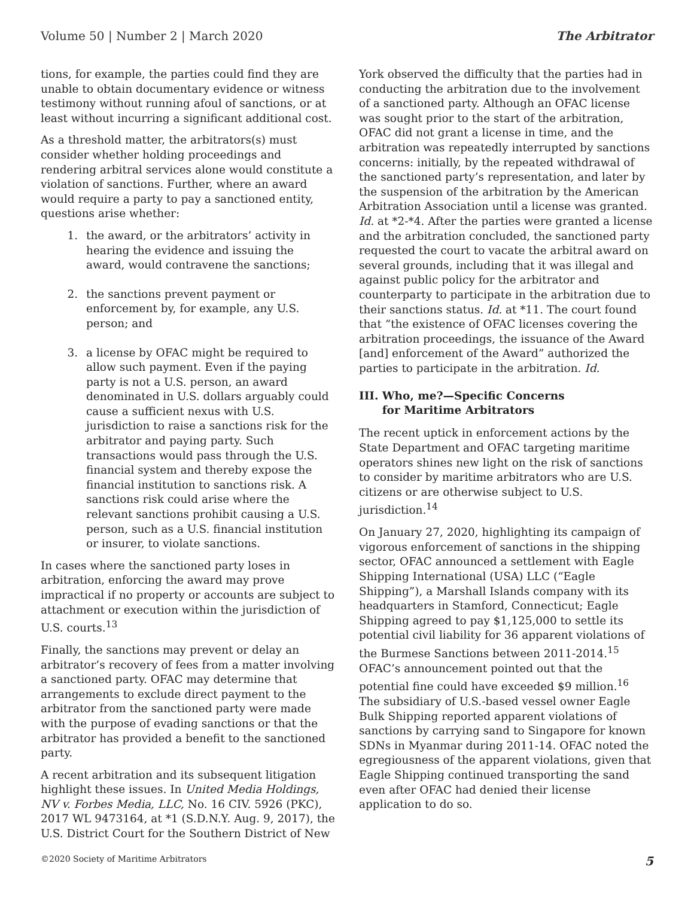Volume 50 | Number 2 | March 2020 The Arbitrator
tions, for example, the parties could find they are unable to obtain documentary evidence or witness testimony without running afoul of sanctions, or at least without incurring a significant additional cost.
As a threshold matter, the arbitrators(s) must consider whether holding proceedings and rendering arbitral services alone would constitute a violation of sanctions. Further, where an award would require a party to pay a sanctioned entity, questions arise whether:
1. the award, or the arbitrators’ activity in hearing the evidence and issuing the award, would contravene the sanctions;
2. the sanctions prevent payment or enforcement by, for example, any U.S. person; and
3. a license by OFAC might be required to allow such payment. Even if the paying party is not a U.S. person, an award denominated in U.S. dollars arguably could cause a sufficient nexus with U.S. jurisdiction to raise a sanctions risk for the arbitrator and paying party. Such transactions would pass through the U.S. financial system and thereby expose the financial institution to sanctions risk. A sanctions risk could arise where the relevant sanctions prohibit causing a U.S. person, such as a U.S. financial institution or insurer, to violate sanctions.
In cases where the sanctioned party loses in arbitration, enforcing the award may prove impractical if no property or accounts are subject to attachment or execution within the jurisdiction of U.S. courts.<sup>13</sup>
Finally, the sanctions may prevent or delay an arbitrator’s recovery of fees from a matter involving a sanctioned party. OFAC may determine that arrangements to exclude direct payment to the arbitrator from the sanctioned party were made with the purpose of evading sanctions or that the arbitrator has provided a benefit to the sanctioned party.
A recent arbitration and its subsequent litigation highlight these issues. In United Media Holdings, NV v. Forbes Media, LLC, No. 16 CIV. 5926 (PKC), 2017 WL 9473164, at *1 (S.D.N.Y. Aug. 9, 2017), the U.S. District Court for the Southern District of New
York observed the difficulty that the parties had in conducting the arbitration due to the involvement of a sanctioned party. Although an OFAC license was sought prior to the start of the arbitration, OFAC did not grant a license in time, and the arbitration was repeatedly interrupted by sanctions concerns: initially, by the repeated withdrawal of the sanctioned party’s representation, and later by the suspension of the arbitration by the American Arbitration Association until a license was granted. Id. at *2-*4. After the parties were granted a license and the arbitration concluded, the sanctioned party requested the court to vacate the arbitral award on several grounds, including that it was illegal and against public policy for the arbitrator and counterparty to participate in the arbitration due to their sanctions status. Id. at *11. The court found that “the existence of OFAC licenses covering the arbitration proceedings, the issuance of the Award [and] enforcement of the Award” authorized the parties to participate in the arbitration. Id.
III. Who, me?—Specific Concerns
for Maritime Arbitrators
The recent uptick in enforcement actions by the State Department and OFAC targeting maritime operators shines new light on the risk of sanctions to consider by maritime arbitrators who are U.S. citizens or are otherwise subject to U.S. jurisdiction.<sup>14</sup>
On January 27, 2020, highlighting its campaign of vigorous enforcement of sanctions in the shipping sector, OFAC announced a settlement with Eagle Shipping International (USA) LLC (“Eagle Shipping”), a Marshall Islands company with its headquarters in Stamford, Connecticut; Eagle Shipping agreed to pay $1,125,000 to settle its potential civil liability for 36 apparent violations of the Burmese Sanctions between 2011-2014.<sup>15</sup> OFAC’s announcement pointed out that the potential fine could have exceeded $9 million.<sup>16</sup> The subsidiary of U.S.-based vessel owner Eagle Bulk Shipping reported apparent violations of sanctions by carrying sand to Singapore for known SDNs in Myanmar during 2011-14. OFAC noted the egregiousness of the apparent violations, given that Eagle Shipping continued transporting the sand even after OFAC had denied their license application to do so.
©2020 Society of Maritime Arbitrators 5